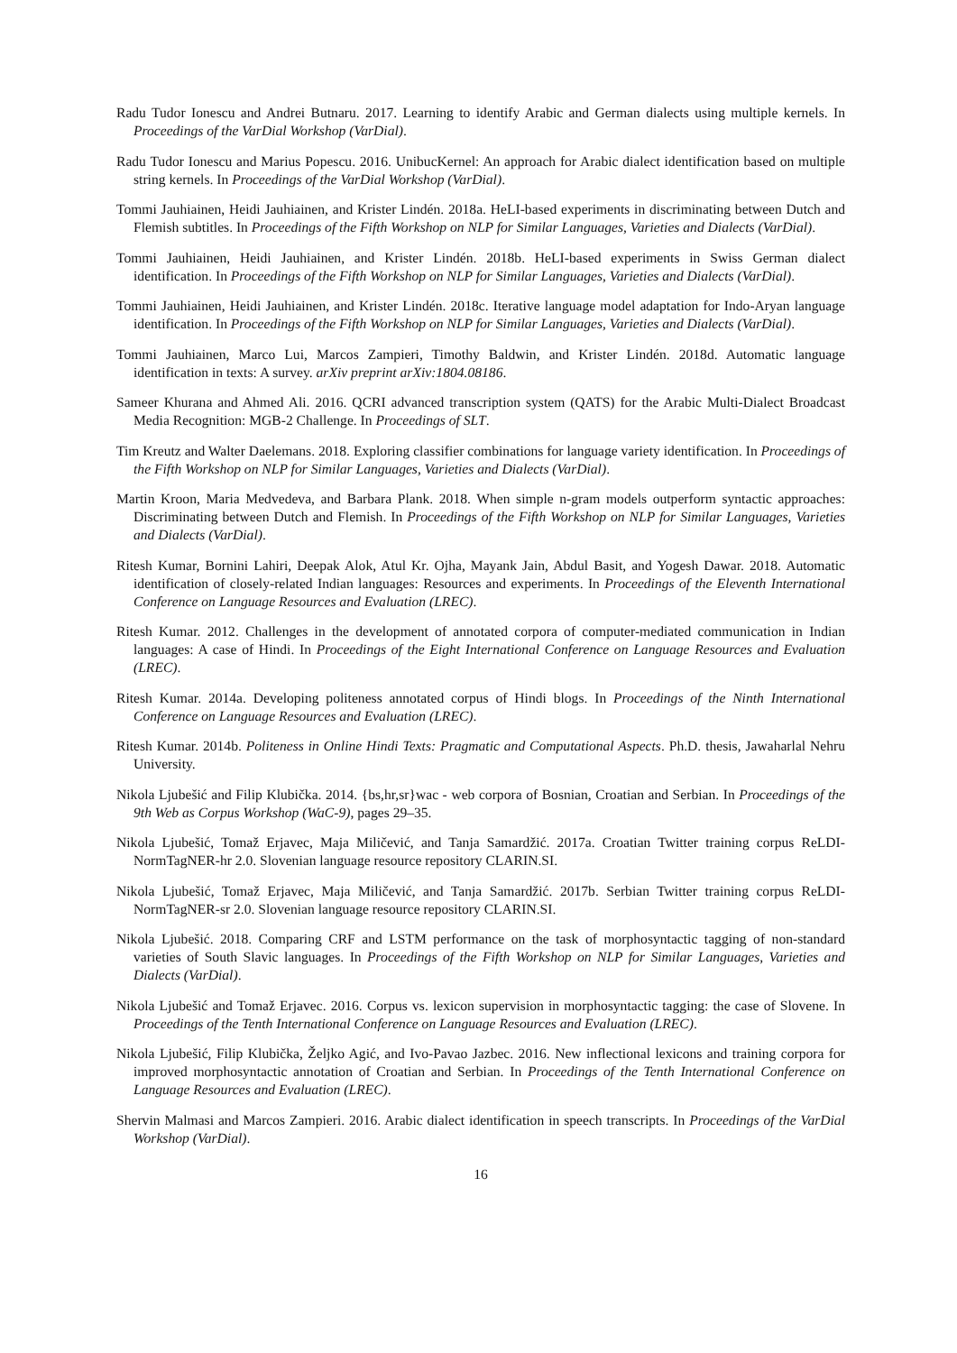Radu Tudor Ionescu and Andrei Butnaru. 2017. Learning to identify Arabic and German dialects using multiple kernels. In Proceedings of the VarDial Workshop (VarDial).
Radu Tudor Ionescu and Marius Popescu. 2016. UnibucKernel: An approach for Arabic dialect identification based on multiple string kernels. In Proceedings of the VarDial Workshop (VarDial).
Tommi Jauhiainen, Heidi Jauhiainen, and Krister Lindén. 2018a. HeLI-based experiments in discriminating between Dutch and Flemish subtitles. In Proceedings of the Fifth Workshop on NLP for Similar Languages, Varieties and Dialects (VarDial).
Tommi Jauhiainen, Heidi Jauhiainen, and Krister Lindén. 2018b. HeLI-based experiments in Swiss German dialect identification. In Proceedings of the Fifth Workshop on NLP for Similar Languages, Varieties and Dialects (VarDial).
Tommi Jauhiainen, Heidi Jauhiainen, and Krister Lindén. 2018c. Iterative language model adaptation for Indo-Aryan language identification. In Proceedings of the Fifth Workshop on NLP for Similar Languages, Varieties and Dialects (VarDial).
Tommi Jauhiainen, Marco Lui, Marcos Zampieri, Timothy Baldwin, and Krister Lindén. 2018d. Automatic language identification in texts: A survey. arXiv preprint arXiv:1804.08186.
Sameer Khurana and Ahmed Ali. 2016. QCRI advanced transcription system (QATS) for the Arabic Multi-Dialect Broadcast Media Recognition: MGB-2 Challenge. In Proceedings of SLT.
Tim Kreutz and Walter Daelemans. 2018. Exploring classifier combinations for language variety identification. In Proceedings of the Fifth Workshop on NLP for Similar Languages, Varieties and Dialects (VarDial).
Martin Kroon, Maria Medvedeva, and Barbara Plank. 2018. When simple n-gram models outperform syntactic approaches: Discriminating between Dutch and Flemish. In Proceedings of the Fifth Workshop on NLP for Similar Languages, Varieties and Dialects (VarDial).
Ritesh Kumar, Bornini Lahiri, Deepak Alok, Atul Kr. Ojha, Mayank Jain, Abdul Basit, and Yogesh Dawar. 2018. Automatic identification of closely-related Indian languages: Resources and experiments. In Proceedings of the Eleventh International Conference on Language Resources and Evaluation (LREC).
Ritesh Kumar. 2012. Challenges in the development of annotated corpora of computer-mediated communication in Indian languages: A case of Hindi. In Proceedings of the Eight International Conference on Language Resources and Evaluation (LREC).
Ritesh Kumar. 2014a. Developing politeness annotated corpus of Hindi blogs. In Proceedings of the Ninth International Conference on Language Resources and Evaluation (LREC).
Ritesh Kumar. 2014b. Politeness in Online Hindi Texts: Pragmatic and Computational Aspects. Ph.D. thesis, Jawaharlal Nehru University.
Nikola Ljubešić and Filip Klubička. 2014. {bs,hr,sr}wac - web corpora of Bosnian, Croatian and Serbian. In Proceedings of the 9th Web as Corpus Workshop (WaC-9), pages 29–35.
Nikola Ljubešić, Tomaž Erjavec, Maja Miličević, and Tanja Samardžić. 2017a. Croatian Twitter training corpus ReLDI-NormTagNER-hr 2.0. Slovenian language resource repository CLARIN.SI.
Nikola Ljubešić, Tomaž Erjavec, Maja Miličević, and Tanja Samardžić. 2017b. Serbian Twitter training corpus ReLDI-NormTagNER-sr 2.0. Slovenian language resource repository CLARIN.SI.
Nikola Ljubešić. 2018. Comparing CRF and LSTM performance on the task of morphosyntactic tagging of non-standard varieties of South Slavic languages. In Proceedings of the Fifth Workshop on NLP for Similar Languages, Varieties and Dialects (VarDial).
Nikola Ljubešić and Tomaž Erjavec. 2016. Corpus vs. lexicon supervision in morphosyntactic tagging: the case of Slovene. In Proceedings of the Tenth International Conference on Language Resources and Evaluation (LREC).
Nikola Ljubešić, Filip Klubička, Željko Agić, and Ivo-Pavao Jazbec. 2016. New inflectional lexicons and training corpora for improved morphosyntactic annotation of Croatian and Serbian. In Proceedings of the Tenth International Conference on Language Resources and Evaluation (LREC).
Shervin Malmasi and Marcos Zampieri. 2016. Arabic dialect identification in speech transcripts. In Proceedings of the VarDial Workshop (VarDial).
16